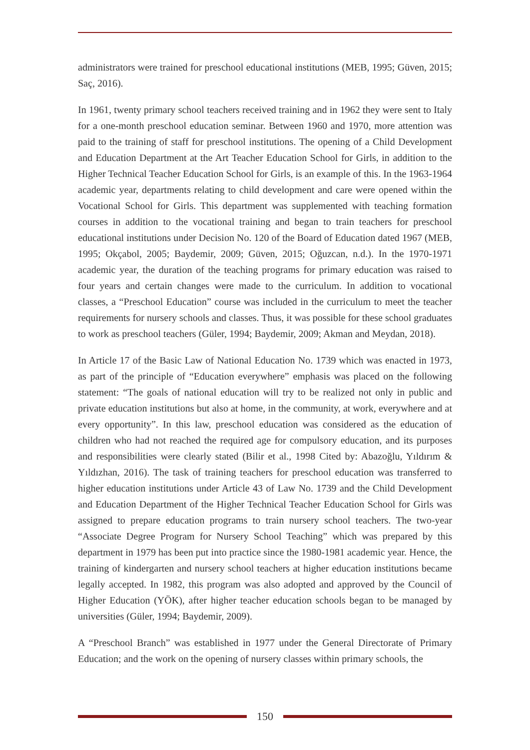administrators were trained for preschool educational institutions (MEB, 1995; Güven, 2015; Saç, 2016).
In 1961, twenty primary school teachers received training and in 1962 they were sent to Italy for a one-month preschool education seminar. Between 1960 and 1970, more attention was paid to the training of staff for preschool institutions. The opening of a Child Development and Education Department at the Art Teacher Education School for Girls, in addition to the Higher Technical Teacher Education School for Girls, is an example of this. In the 1963-1964 academic year, departments relating to child development and care were opened within the Vocational School for Girls. This department was supplemented with teaching formation courses in addition to the vocational training and began to train teachers for preschool educational institutions under Decision No. 120 of the Board of Education dated 1967 (MEB, 1995; Okçabol, 2005; Baydemir, 2009; Güven, 2015; Oğuzcan, n.d.). In the 1970-1971 academic year, the duration of the teaching programs for primary education was raised to four years and certain changes were made to the curriculum. In addition to vocational classes, a “Preschool Education” course was included in the curriculum to meet the teacher requirements for nursery schools and classes. Thus, it was possible for these school graduates to work as preschool teachers (Güler, 1994; Baydemir, 2009; Akman and Meydan, 2018).
In Article 17 of the Basic Law of National Education No. 1739 which was enacted in 1973, as part of the principle of “Education everywhere” emphasis was placed on the following statement: “The goals of national education will try to be realized not only in public and private education institutions but also at home, in the community, at work, everywhere and at every opportunity”. In this law, preschool education was considered as the education of children who had not reached the required age for compulsory education, and its purposes and responsibilities were clearly stated (Bilir et al., 1998 Cited by: Abazoğlu, Yıldırım & Yıldızhan, 2016). The task of training teachers for preschool education was transferred to higher education institutions under Article 43 of Law No. 1739 and the Child Development and Education Department of the Higher Technical Teacher Education School for Girls was assigned to prepare education programs to train nursery school teachers. The two-year “Associate Degree Program for Nursery School Teaching” which was prepared by this department in 1979 has been put into practice since the 1980-1981 academic year. Hence, the training of kindergarten and nursery school teachers at higher education institutions became legally accepted. In 1982, this program was also adopted and approved by the Council of Higher Education (YÖK), after higher teacher education schools began to be managed by universities (Güler, 1994; Baydemir, 2009).
A “Preschool Branch” was established in 1977 under the General Directorate of Primary Education; and the work on the opening of nursery classes within primary schools, the
150